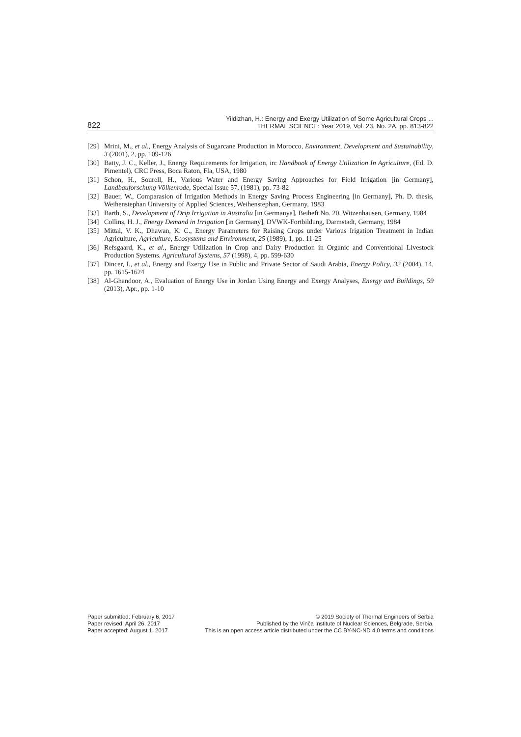822
Yildizhan, H.: Energy and Exergy Utilization of Some Agricultural Crops ...
THERMAL SCIENCE: Year 2019, Vol. 23, No. 2A, pp. 813-822
[29] Mrini, M., et al., Energy Analysis of Sugarcane Production in Morocco, Environment, Development and Sustainability, 3 (2001), 2, pp. 109-126
[30] Batty, J. C., Keller, J., Energy Requirements for Irrigation, in: Handbook of Energy Utilization In Agriculture, (Ed. D. Pimentel), CRC Press, Boca Raton, Fla, USA, 1980
[31] Schon, H., Sourell, H., Various Water and Energy Saving Approaches for Field Irrigation [in Germany], Landbauforschung Völkenrode, Special Issue 57, (1981), pp. 73-82
[32] Bauer, W., Comparasion of Irrigation Methods in Energy Saving Process Engineering [in Germany], Ph. D. thesis, Weihenstephan University of Applied Sciences, Weihenstephan, Germany, 1983
[33] Barth, S., Development of Drip Irrigation in Australia [in Germanya], Beiheft No. 20, Witzenhausen, Germany, 1984
[34] Collins, H. J., Energy Demand in Irrigation [in Germany], DVWK-Fortbildung, Darmstadt, Germany, 1984
[35] Mittal, V. K., Dhawan, K. C., Energy Parameters for Raising Crops under Various Irigation Treatment in Indian Agriculture, Agriculture, Ecosystems and Environment, 25 (1989), 1, pp. 11-25
[36] Refsgaard, K., et al., Energy Utilization in Crop and Dairy Production in Organic and Conventional Livestock Production Systems. Agricultural Systems, 57 (1998), 4, pp. 599-630
[37] Dincer, I., et al., Energy and Exergy Use in Public and Private Sector of Saudi Arabia, Energy Policy, 32 (2004), 14, pp. 1615-1624
[38] Al-Ghandoor, A., Evaluation of Energy Use in Jordan Using Energy and Exergy Analyses, Energy and Buildings, 59 (2013), Apr., pp. 1-10
Paper submitted: February 6, 2017
Paper revised: April 26, 2017
Paper accepted: August 1, 2017
© 2019 Society of Thermal Engineers of Serbia
Published by the Vinča Institute of Nuclear Sciences, Belgrade, Serbia.
This is an open access article distributed under the CC BY-NC-ND 4.0 terms and conditions